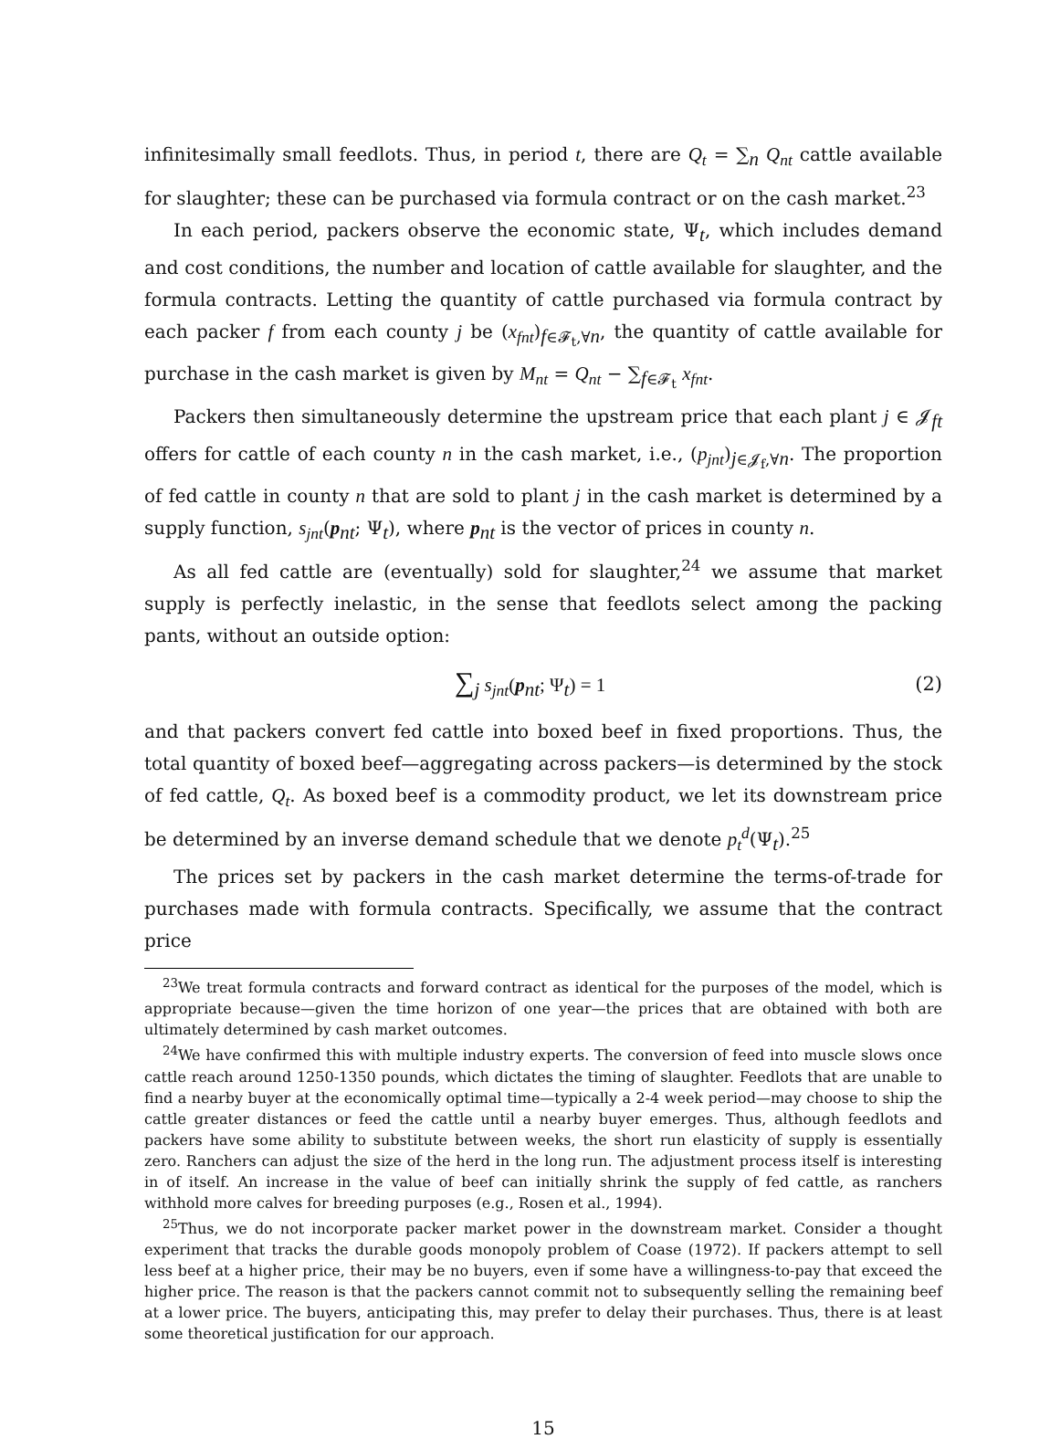infinitesimally small feedlots. Thus, in period t, there are Q<sub>t</sub> = ∑<sub>n</sub> Q<sub>nt</sub> cattle available for slaughter; these can be purchased via formula contract or on the cash market.<sup>23</sup>
In each period, packers observe the economic state, Ψ<sub>t</sub>, which includes demand and cost conditions, the number and location of cattle available for slaughter, and the formula contracts. Letting the quantity of cattle purchased via formula contract by each packer f from each county j be (x<sub>fnt</sub>)<sub>f∈𝓕<sub>t</sub>,∀n</sub>, the quantity of cattle available for purchase in the cash market is given by M<sub>nt</sub> = Q<sub>nt</sub> − ∑<sub>f∈𝓕<sub>t</sub></sub> x<sub>fnt</sub>.
Packers then simultaneously determine the upstream price that each plant j ∈ 𝓙<sub>ft</sub> offers for cattle of each county n in the cash market, i.e., (p<sub>jnt</sub>)<sub>j∈𝓙<sub>f</sub>,∀n</sub>. The proportion of fed cattle in county n that are sold to plant j in the cash market is determined by a supply function, s<sub>jnt</sub>(p<sub>nt</sub>; Ψ<sub>t</sub>), where p<sub>nt</sub> is the vector of prices in county n.
As all fed cattle are (eventually) sold for slaughter,<sup>24</sup> we assume that market supply is perfectly inelastic, in the sense that feedlots select among the packing pants, without an outside option:
∑<sub>j</sub> s<sub>jnt</sub>(p<sub>nt</sub>; Ψ<sub>t</sub>) = 1 (2)
and that packers convert fed cattle into boxed beef in fixed proportions. Thus, the total quantity of boxed beef—aggregating across packers—is determined by the stock of fed cattle, Q<sub>t</sub>. As boxed beef is a commodity product, we let its downstream price be determined by an inverse demand schedule that we denote p<sub>t</sub><sup>d</sup>(Ψ<sub>t</sub>).<sup>25</sup>
The prices set by packers in the cash market determine the terms-of-trade for purchases made with formula contracts. Specifically, we assume that the contract price
<sup>23</sup> We treat formula contracts and forward contract as identical for the purposes of the model, which is appropriate because—given the time horizon of one year—the prices that are obtained with both are ultimately determined by cash market outcomes.
<sup>24</sup> We have confirmed this with multiple industry experts. The conversion of feed into muscle slows once cattle reach around 1250-1350 pounds, which dictates the timing of slaughter. Feedlots that are unable to find a nearby buyer at the economically optimal time—typically a 2-4 week period—may choose to ship the cattle greater distances or feed the cattle until a nearby buyer emerges. Thus, although feedlots and packers have some ability to substitute between weeks, the short run elasticity of supply is essentially zero. Ranchers can adjust the size of the herd in the long run. The adjustment process itself is interesting in of itself. An increase in the value of beef can initially shrink the supply of fed cattle, as ranchers withhold more calves for breeding purposes (e.g., Rosen et al., 1994).
<sup>25</sup> Thus, we do not incorporate packer market power in the downstream market. Consider a thought experiment that tracks the durable goods monopoly problem of Coase (1972). If packers attempt to sell less beef at a higher price, their may be no buyers, even if some have a willingness-to-pay that exceed the higher price. The reason is that the packers cannot commit not to subsequently selling the remaining beef at a lower price. The buyers, anticipating this, may prefer to delay their purchases. Thus, there is at least some theoretical justification for our approach.
15